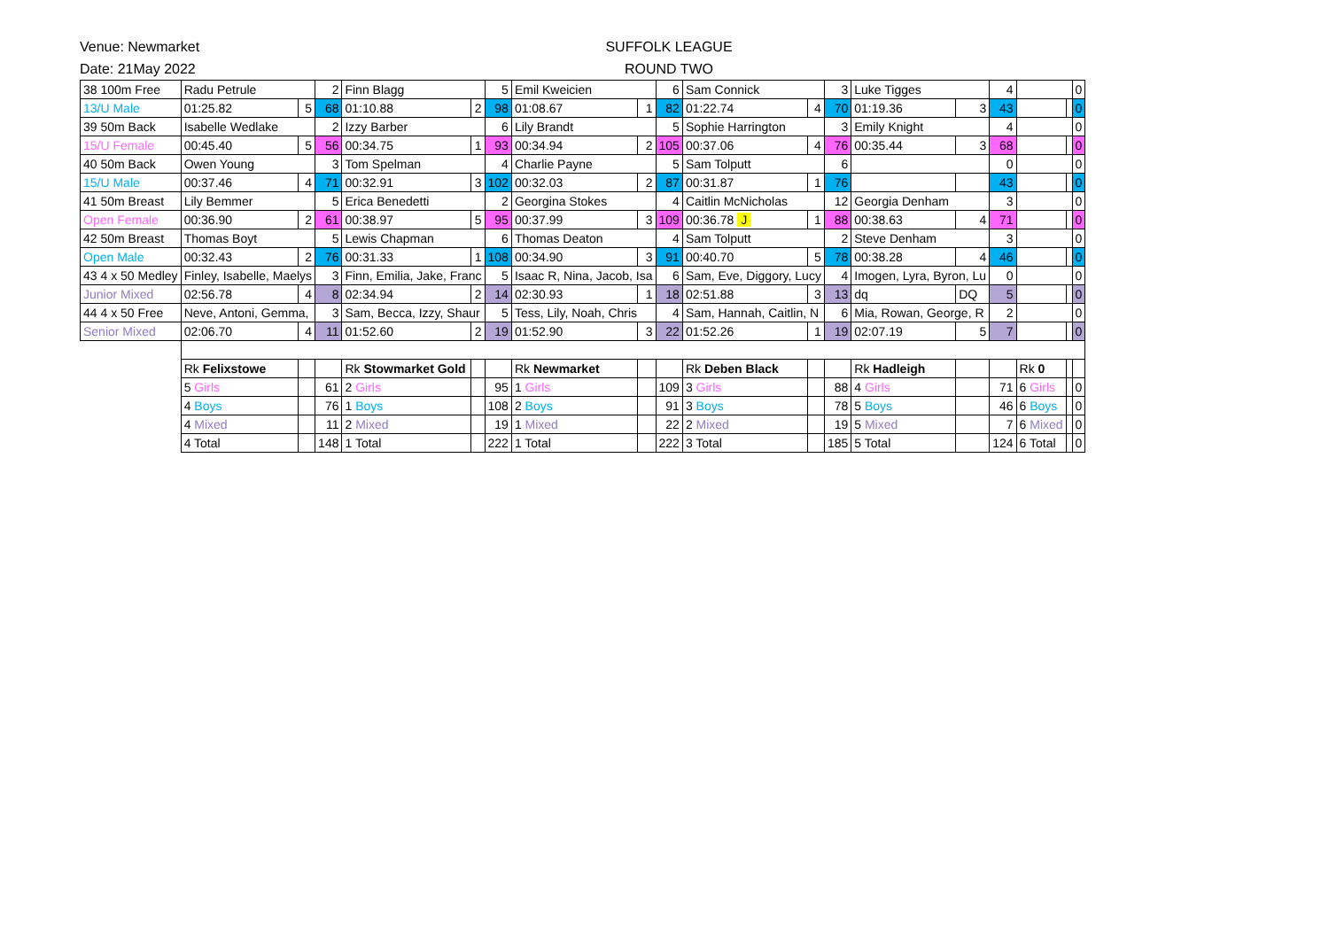Venue: Newmarket
Date: 21May 2022
SUFFOLK LEAGUE
ROUND TWO
| 38 100m Free | Radu Petrule | | 2 | Finn Blagg | | 5 | Emil Kweicien | | 6 | Sam Connick | | 3 | Luke Tigges | | 4 | | | 0 |
| 13/U Male | 01:25.82 | 5 | 68 | 01:10.88 | 2 | 98 | 01:08.67 | 1 | 82 | 01:22.74 | 4 | 70 | 01:19.36 | 3 | 43 | | | 0 |
| 39 50m Back | Isabelle Wedlake | | 2 | Izzy Barber | | 6 | Lily Brandt | | 5 | Sophie Harrington | | 3 | Emily Knight | | 4 | | | 0 |
| 15/U Female | 00:45.40 | 5 | 56 | 00:34.75 | 1 | 93 | 00:34.94 | 2 | 105 | 00:37.06 | 4 | 76 | 00:35.44 | 3 | 68 | | | 0 |
| 40 50m Back | Owen Young | | 3 | Tom Spelman | | 4 | Charlie Payne | | 5 | Sam Tolputt | | 6 | | | 0 | | | 0 |
| 15/U Male | 00:37.46 | 4 | 71 | 00:32.91 | 3 | 102 | 00:32.03 | 2 | 87 | 00:31.87 | 1 | 76 | | | 43 | | | 0 |
| 41 50m Breast | Lily Bemmer | | 5 | Erica Benedetti | | 2 | Georgina Stokes | | 4 | Caitlin McNicholas | | 12 | Georgia Denham | | 3 | | | 0 |
| Open Female | 00:36.90 | 2 | 61 | 00:38.97 | 5 | 95 | 00:37.99 | 3 | 109 | 00:36.78 J | 1 | 88 | 00:38.63 | 4 | 71 | | | 0 |
| 42 50m Breast | Thomas Boyt | | 5 | Lewis Chapman | | 6 | Thomas Deaton | | 4 | Sam Tolputt | | 2 | Steve Denham | | 3 | | | 0 |
| Open Male | 00:32.43 | 2 | 76 | 00:31.33 | 1 | 108 | 00:34.90 | 3 | 91 | 00:40.70 | 5 | 78 | 00:38.28 | 4 | 46 | | | 0 |
| 43 4 x 50 Medley | Finley, Isabelle, Maelys | | 3 | Finn, Emilia, Jake, Franc | | 5 | Isaac R, Nina, Jacob, Isa | | 6 | Sam, Eve, Diggory, Lucy | | 4 | Imogen, Lyra, Byron, Lu | | 0 | | | 0 |
| Junior Mixed | 02:56.78 | 4 | 8 | 02:34.94 | 2 | 14 | 02:30.93 | 1 | 18 | 02:51.88 | 3 | 13 | dq | DQ | 5 | | | 0 |
| 44 4 x 50 Free | Neve, Antoni, Gemma, | | 3 | Sam, Becca, Izzy, Shaur | | 5 | Tess, Lily, Noah, Chris | | 4 | Sam, Hannah, Caitlin, N | | 6 | Mia, Rowan, George, R | | 2 | | | 0 |
| Senior Mixed | 02:06.70 | 4 | 11 | 01:52.60 | 2 | 19 | 01:52.90 | 3 | 22 | 01:52.26 | 1 | 19 | 02:07.19 | 5 | 7 | | | 0 |
| | Rk Felixstowe | | | Rk Stowmarket Gold | | | Rk Newmarket | | | Rk Deben Black | | | Rk Hadleigh | | | Rk 0 | | |
| | 5 Girls | | 61 | 2 Girls | | 95 | 1 Girls | | 109 | 3 Girls | | 88 | 4 Girls | | 71 | 6 Girls | | 0 |
| | 4 Boys | | 76 | 1 Boys | | 108 | 2 Boys | | 91 | 3 Boys | | 78 | 5 Boys | | 46 | 6 Boys | | 0 |
| | 4 Mixed | | 11 | 2 Mixed | | 19 | 1 Mixed | | 22 | 2 Mixed | | 19 | 5 Mixed | | 7 | 6 Mixed | | 0 |
| | 4 Total | | 148 | 1 Total | | 222 | 1 Total | | 222 | 3 Total | | 185 | 5 Total | | 124 | 6 Total | | 0 |